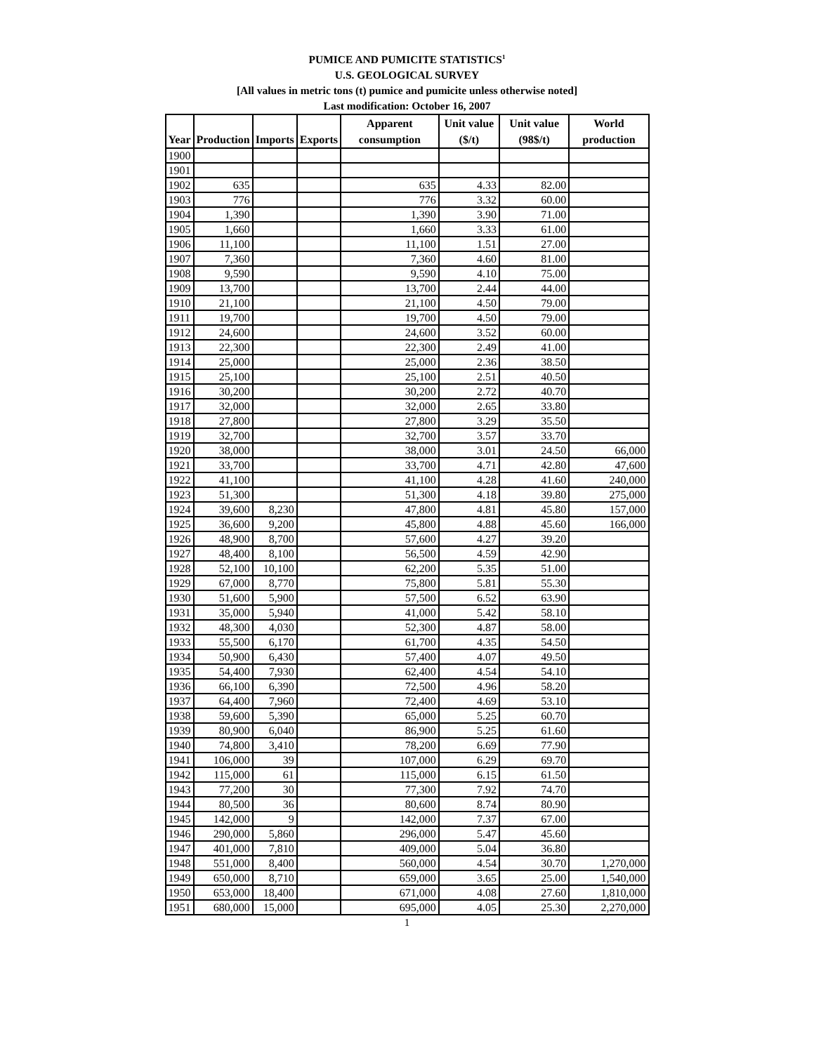PUMICE AND PUMICITE STATISTICS<sup>1</sup>
U.S. GEOLOGICAL SURVEY
[All values in metric tons (t) pumice and pumicite unless otherwise noted]
Last modification: October 16, 2007
| Year | Production | Imports | Exports | Apparent consumption | Unit value ($/t) | Unit value (98$/t) | World production |
| --- | --- | --- | --- | --- | --- | --- | --- |
| 1900 | | | | | | | |
| 1901 | | | | | | | |
| 1902 | 635 | | | 635 | 4.33 | 82.00 | |
| 1903 | 776 | | | 776 | 3.32 | 60.00 | |
| 1904 | 1,390 | | | 1,390 | 3.90 | 71.00 | |
| 1905 | 1,660 | | | 1,660 | 3.33 | 61.00 | |
| 1906 | 11,100 | | | 11,100 | 1.51 | 27.00 | |
| 1907 | 7,360 | | | 7,360 | 4.60 | 81.00 | |
| 1908 | 9,590 | | | 9,590 | 4.10 | 75.00 | |
| 1909 | 13,700 | | | 13,700 | 2.44 | 44.00 | |
| 1910 | 21,100 | | | 21,100 | 4.50 | 79.00 | |
| 1911 | 19,700 | | | 19,700 | 4.50 | 79.00 | |
| 1912 | 24,600 | | | 24,600 | 3.52 | 60.00 | |
| 1913 | 22,300 | | | 22,300 | 2.49 | 41.00 | |
| 1914 | 25,000 | | | 25,000 | 2.36 | 38.50 | |
| 1915 | 25,100 | | | 25,100 | 2.51 | 40.50 | |
| 1916 | 30,200 | | | 30,200 | 2.72 | 40.70 | |
| 1917 | 32,000 | | | 32,000 | 2.65 | 33.80 | |
| 1918 | 27,800 | | | 27,800 | 3.29 | 35.50 | |
| 1919 | 32,700 | | | 32,700 | 3.57 | 33.70 | |
| 1920 | 38,000 | | | 38,000 | 3.01 | 24.50 | 66,000 |
| 1921 | 33,700 | | | 33,700 | 4.71 | 42.80 | 47,600 |
| 1922 | 41,100 | | | 41,100 | 4.28 | 41.60 | 240,000 |
| 1923 | 51,300 | | | 51,300 | 4.18 | 39.80 | 275,000 |
| 1924 | 39,600 | 8,230 | | 47,800 | 4.81 | 45.80 | 157,000 |
| 1925 | 36,600 | 9,200 | | 45,800 | 4.88 | 45.60 | 166,000 |
| 1926 | 48,900 | 8,700 | | 57,600 | 4.27 | 39.20 | |
| 1927 | 48,400 | 8,100 | | 56,500 | 4.59 | 42.90 | |
| 1928 | 52,100 | 10,100 | | 62,200 | 5.35 | 51.00 | |
| 1929 | 67,000 | 8,770 | | 75,800 | 5.81 | 55.30 | |
| 1930 | 51,600 | 5,900 | | 57,500 | 6.52 | 63.90 | |
| 1931 | 35,000 | 5,940 | | 41,000 | 5.42 | 58.10 | |
| 1932 | 48,300 | 4,030 | | 52,300 | 4.87 | 58.00 | |
| 1933 | 55,500 | 6,170 | | 61,700 | 4.35 | 54.50 | |
| 1934 | 50,900 | 6,430 | | 57,400 | 4.07 | 49.50 | |
| 1935 | 54,400 | 7,930 | | 62,400 | 4.54 | 54.10 | |
| 1936 | 66,100 | 6,390 | | 72,500 | 4.96 | 58.20 | |
| 1937 | 64,400 | 7,960 | | 72,400 | 4.69 | 53.10 | |
| 1938 | 59,600 | 5,390 | | 65,000 | 5.25 | 60.70 | |
| 1939 | 80,900 | 6,040 | | 86,900 | 5.25 | 61.60 | |
| 1940 | 74,800 | 3,410 | | 78,200 | 6.69 | 77.90 | |
| 1941 | 106,000 | 39 | | 107,000 | 6.29 | 69.70 | |
| 1942 | 115,000 | 61 | | 115,000 | 6.15 | 61.50 | |
| 1943 | 77,200 | 30 | | 77,300 | 7.92 | 74.70 | |
| 1944 | 80,500 | 36 | | 80,600 | 8.74 | 80.90 | |
| 1945 | 142,000 | 9 | | 142,000 | 7.37 | 67.00 | |
| 1946 | 290,000 | 5,860 | | 296,000 | 5.47 | 45.60 | |
| 1947 | 401,000 | 7,810 | | 409,000 | 5.04 | 36.80 | |
| 1948 | 551,000 | 8,400 | | 560,000 | 4.54 | 30.70 | 1,270,000 |
| 1949 | 650,000 | 8,710 | | 659,000 | 3.65 | 25.00 | 1,540,000 |
| 1950 | 653,000 | 18,400 | | 671,000 | 4.08 | 27.60 | 1,810,000 |
| 1951 | 680,000 | 15,000 | | 695,000 | 4.05 | 25.30 | 2,270,000 |
1